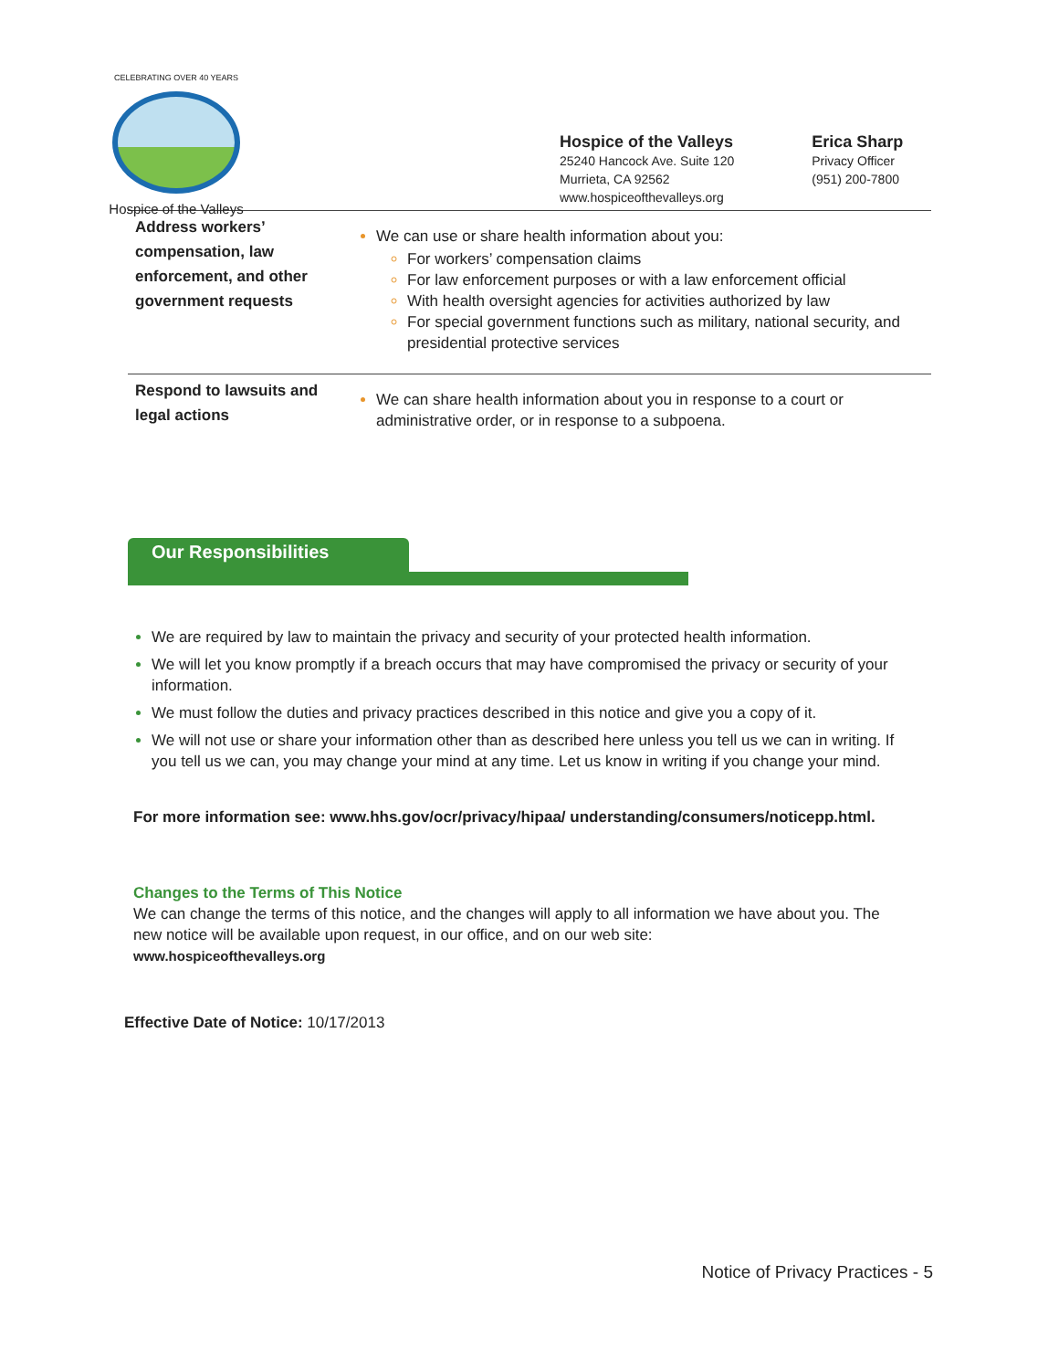CELEBRATING OVER 40 YEARS
Hospice of the Valleys
Hospice of the Valleys
25240 Hancock Ave. Suite 120
Murrieta, CA 92562
www.hospiceofthevalleys.org
Erica Sharp
Privacy Officer
(951) 200-7800
| Address workers’ compensation, law enforcement, and other government requests | We can use or share health information about you: For workers’ compensation claims For law enforcement purposes or with a law enforcement official With health oversight agencies for activities authorized by law For special government functions such as military, national security, and presidential protective services |
| Respond to lawsuits and legal actions | We can share health information about you in response to a court or administrative order, or in response to a subpoena. |
Our Responsibilities
We are required by law to maintain the privacy and security of your protected health information.
We will let you know promptly if a breach occurs that may have compromised the privacy or security of your information.
We must follow the duties and privacy practices described in this notice and give you a copy of it.
We will not use or share your information other than as described here unless you tell us we can in writing. If you tell us we can, you may change your mind at any time. Let us know in writing if you change your mind.
For more information see: www.hhs.gov/ocr/privacy/hipaa/ understanding/consumers/noticepp.html.
Changes to the Terms of This Notice
We can change the terms of this notice, and the changes will apply to all information we have about you. The new notice will be available upon request, in our office, and on our web site:
www.hospiceofthevalleys.org
Effective Date of Notice: 10/17/2013
Notice of Privacy Practices - 5